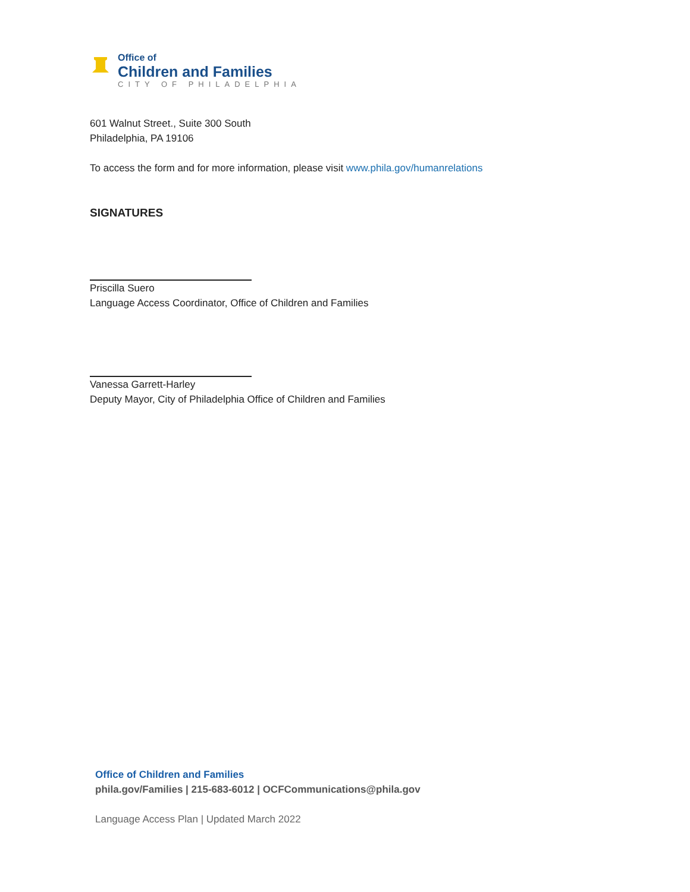Office of
Children and Families
CITY OF PHILADELPHIA
601 Walnut Street., Suite 300 South
Philadelphia, PA 19106
To access the form and for more information, please visit www.phila.gov/humanrelations
SIGNATURES
Priscilla Suero
Language Access Coordinator, Office of Children and Families
Vanessa Garrett-Harley
Deputy Mayor, City of Philadelphia Office of Children and Families
Office of Children and Families
phila.gov/Families | 215-683-6012 | OCFCommunications@phila.gov
Language Access Plan | Updated March 2022